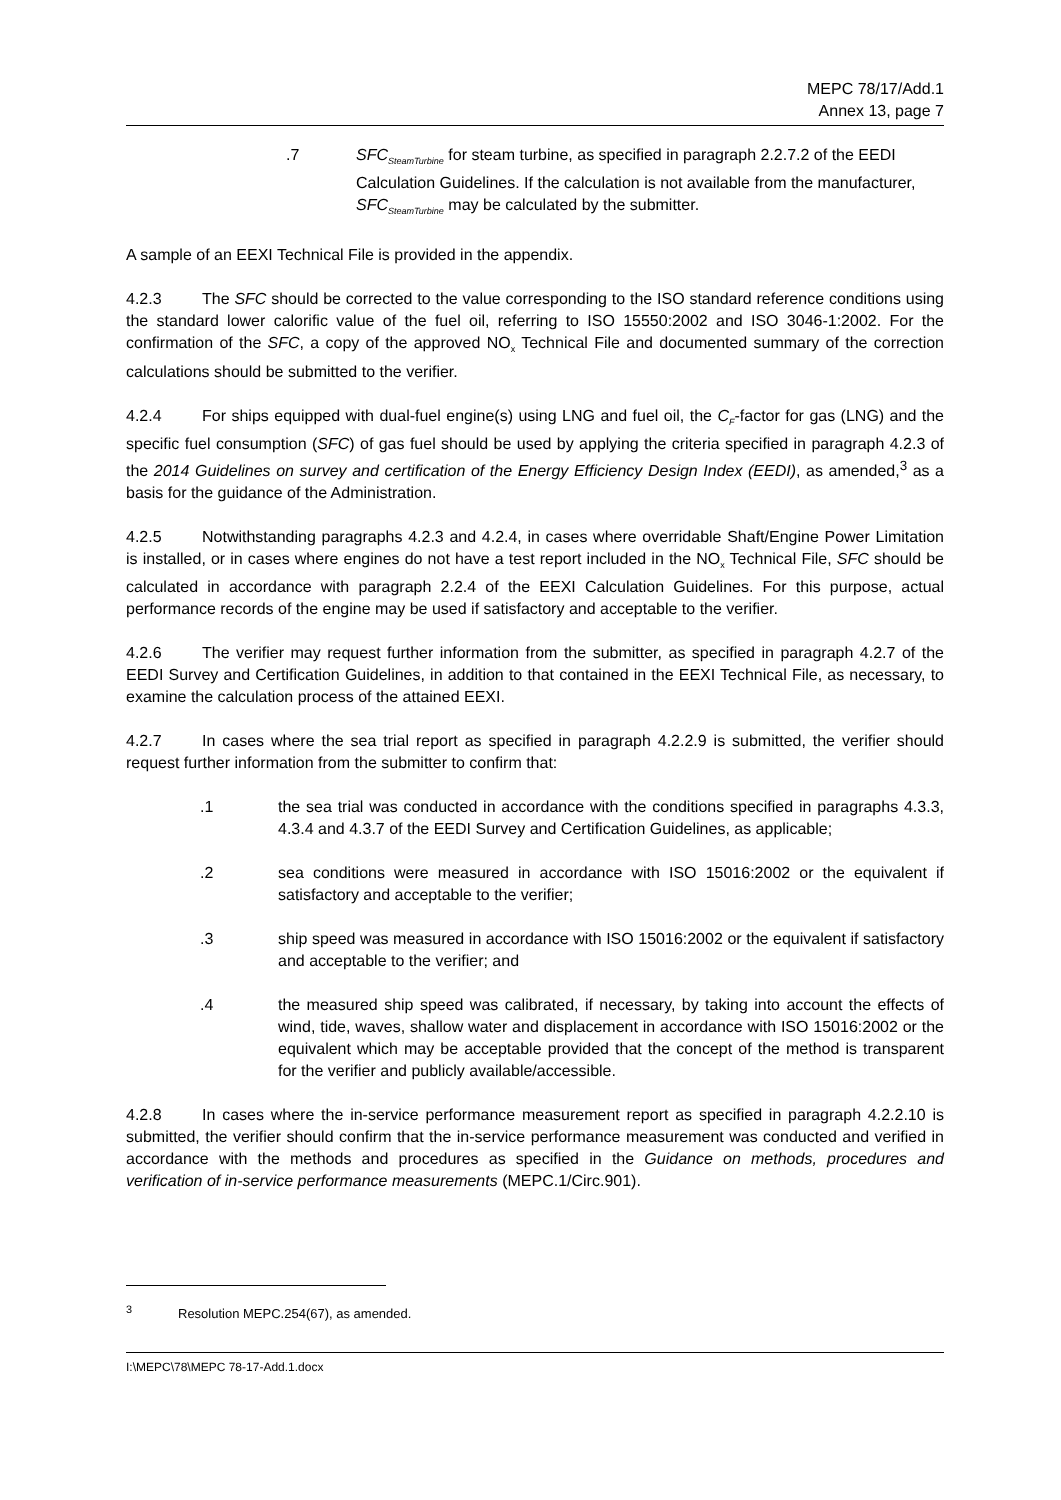MEPC 78/17/Add.1
Annex 13, page 7
.7 SFC<sub>SteamTurbine</sub> for steam turbine, as specified in paragraph 2.2.7.2 of the EEDI Calculation Guidelines. If the calculation is not available from the manufacturer, SFC<sub>SteamTurbine</sub> may be calculated by the submitter.
A sample of an EEXI Technical File is provided in the appendix.
4.2.3 The SFC should be corrected to the value corresponding to the ISO standard reference conditions using the standard lower calorific value of the fuel oil, referring to ISO 15550:2002 and ISO 3046-1:2002. For the confirmation of the SFC, a copy of the approved NO<sub>x</sub> Technical File and documented summary of the correction calculations should be submitted to the verifier.
4.2.4 For ships equipped with dual-fuel engine(s) using LNG and fuel oil, the C<sub>F</sub>-factor for gas (LNG) and the specific fuel consumption (SFC) of gas fuel should be used by applying the criteria specified in paragraph 4.2.3 of the 2014 Guidelines on survey and certification of the Energy Efficiency Design Index (EEDI), as amended,<sup>3</sup> as a basis for the guidance of the Administration.
4.2.5 Notwithstanding paragraphs 4.2.3 and 4.2.4, in cases where overridable Shaft/Engine Power Limitation is installed, or in cases where engines do not have a test report included in the NO<sub>x</sub> Technical File, SFC should be calculated in accordance with paragraph 2.2.4 of the EEXI Calculation Guidelines. For this purpose, actual performance records of the engine may be used if satisfactory and acceptable to the verifier.
4.2.6 The verifier may request further information from the submitter, as specified in paragraph 4.2.7 of the EEDI Survey and Certification Guidelines, in addition to that contained in the EEXI Technical File, as necessary, to examine the calculation process of the attained EEXI.
4.2.7 In cases where the sea trial report as specified in paragraph 4.2.2.9 is submitted, the verifier should request further information from the submitter to confirm that:
.1 the sea trial was conducted in accordance with the conditions specified in paragraphs 4.3.3, 4.3.4 and 4.3.7 of the EEDI Survey and Certification Guidelines, as applicable;
.2 sea conditions were measured in accordance with ISO 15016:2002 or the equivalent if satisfactory and acceptable to the verifier;
.3 ship speed was measured in accordance with ISO 15016:2002 or the equivalent if satisfactory and acceptable to the verifier; and
.4 the measured ship speed was calibrated, if necessary, by taking into account the effects of wind, tide, waves, shallow water and displacement in accordance with ISO 15016:2002 or the equivalent which may be acceptable provided that the concept of the method is transparent for the verifier and publicly available/accessible.
4.2.8 In cases where the in-service performance measurement report as specified in paragraph 4.2.2.10 is submitted, the verifier should confirm that the in-service performance measurement was conducted and verified in accordance with the methods and procedures as specified in the Guidance on methods, procedures and verification of in-service performance measurements (MEPC.1/Circ.901).
<sup>3</sup> Resolution MEPC.254(67), as amended.
I:\MEPC\78\MEPC 78-17-Add.1.docx